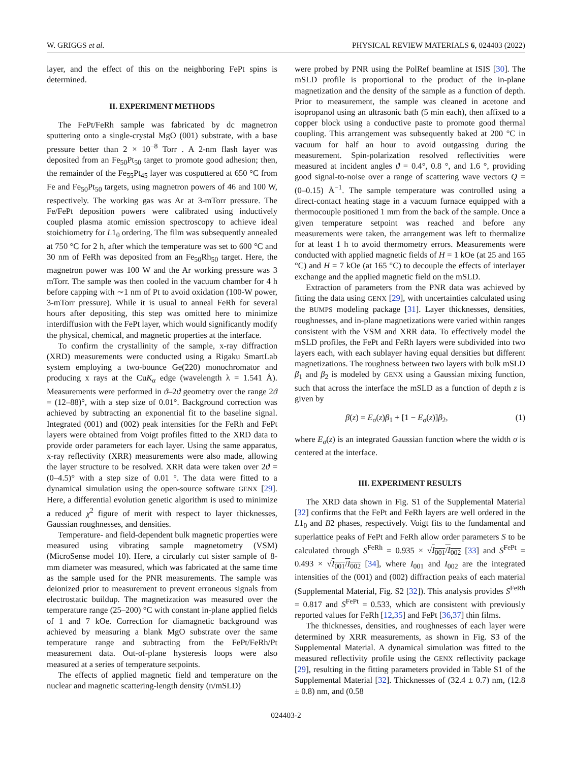W. GRIGGS et al. PHYSICAL REVIEW MATERIALS 6, 024403 (2022)
layer, and the effect of this on the neighboring FePt spins is determined.
II. EXPERIMENT METHODS
The FePt/FeRh sample was fabricated by dc magnetron sputtering onto a single-crystal MgO (001) substrate, with a base pressure better than 2 × 10<sup>−8</sup> Torr . A 2-nm flash layer was deposited from an Fe<sub>50</sub>Pt<sub>50</sub> target to promote good adhesion; then, the remainder of the Fe<sub>55</sub>Pt<sub>45</sub> layer was cosputtered at 650 °C from Fe and Fe<sub>50</sub>Pt<sub>50</sub> targets, using magnetron powers of 46 and 100 W, respectively. The working gas was Ar at 3-mTorr pressure. The Fe/FePt deposition powers were calibrated using inductively coupled plasma atomic emission spectroscopy to achieve ideal stoichiometry for L1<sub>0</sub> ordering. The film was subsequently annealed at 750 °C for 2 h, after which the temperature was set to 600 °C and 30 nm of FeRh was deposited from an Fe<sub>50</sub>Rh<sub>50</sub> target. Here, the magnetron power was 100 W and the Ar working pressure was 3 mTorr. The sample was then cooled in the vacuum chamber for 4 h before capping with ∼1 nm of Pt to avoid oxidation (100-W power, 3-mTorr pressure). While it is usual to anneal FeRh for several hours after depositing, this step was omitted here to minimize interdiffusion with the FePt layer, which would significantly modify the physical, chemical, and magnetic properties at the interface.
To confirm the crystallinity of the sample, x-ray diffraction (XRD) measurements were conducted using a Rigaku SmartLab system employing a two-bounce Ge(220) monochromator and producing x rays at the CuK<sub>α</sub> edge (wavelength λ = 1.541 Å). Measurements were performed in ϑ–2ϑ geometry over the range 2ϑ = (12–88)°, with a step size of 0.01°. Background correction was achieved by subtracting an exponential fit to the baseline signal. Integrated (001) and (002) peak intensities for the FeRh and FePt layers were obtained from Voigt profiles fitted to the XRD data to provide order parameters for each layer. Using the same apparatus, x-ray reflectivity (XRR) measurements were also made, allowing the layer structure to be resolved. XRR data were taken over 2ϑ = (0–4.5)° with a step size of 0.01 °. The data were fitted to a dynamical simulation using the open-source software GENX [29]. Here, a differential evolution genetic algorithm is used to minimize a reduced χ<sup>2</sup> figure of merit with respect to layer thicknesses, Gaussian roughnesses, and densities.
Temperature- and field-dependent bulk magnetic properties were measured using vibrating sample magnetometry (VSM) (MicroSense model 10). Here, a circularly cut sister sample of 8-mm diameter was measured, which was fabricated at the same time as the sample used for the PNR measurements. The sample was deionized prior to measurement to prevent erroneous signals from electrostatic buildup. The magnetization was measured over the temperature range (25–200) °C with constant in-plane applied fields of 1 and 7 kOe. Correction for diamagnetic background was achieved by measuring a blank MgO substrate over the same temperature range and subtracting from the FePt/FeRh/Pt measurement data. Out-of-plane hysteresis loops were also measured at a series of temperature setpoints.
The effects of applied magnetic field and temperature on the nuclear and magnetic scattering-length density (n/mSLD)
were probed by PNR using the PolRef beamline at ISIS [30]. The mSLD profile is proportional to the product of the in-plane magnetization and the density of the sample as a function of depth. Prior to measurement, the sample was cleaned in acetone and isopropanol using an ultrasonic bath (5 min each), then affixed to a copper block using a conductive paste to promote good thermal coupling. This arrangement was subsequently baked at 200 °C in vacuum for half an hour to avoid outgassing during the measurement. Spin-polarization resolved reflectivities were measured at incident angles ϑ = 0.4°, 0.8 °, and 1.6 °, providing good signal-to-noise over a range of scattering wave vectors Q = (0–0.15) Å<sup>−1</sup>. The sample temperature was controlled using a direct-contact heating stage in a vacuum furnace equipped with a thermocouple positioned 1 mm from the back of the sample. Once a given temperature setpoint was reached and before any measurements were taken, the arrangement was left to thermalize for at least 1 h to avoid thermometry errors. Measurements were conducted with applied magnetic fields of H = 1 kOe (at 25 and 165 °C) and H = 7 kOe (at 165 °C) to decouple the effects of interlayer exchange and the applied magnetic field on the mSLD.
Extraction of parameters from the PNR data was achieved by fitting the data using GENX [29], with uncertainties calculated using the BUMPS modeling package [31]. Layer thicknesses, densities, roughnesses, and in-plane magnetizations were varied within ranges consistent with the VSM and XRR data. To effectively model the mSLD profiles, the FePt and FeRh layers were subdivided into two layers each, with each sublayer having equal densities but different magnetizations. The roughness between two layers with bulk mSLD β<sub>1</sub> and β<sub>2</sub> is modeled by GENX using a Gaussian mixing function, such that across the interface the mSLD as a function of depth z is given by
β(z) = E<sub>σ</sub>(z)β<sub>1</sub> + [1 − E<sub>σ</sub>(z)]β<sub>2</sub>, (1)
where E<sub>σ</sub>(z) is an integrated Gaussian function where the width σ is centered at the interface.
III. EXPERIMENT RESULTS
The XRD data shown in Fig. S1 of the Supplemental Material [32] confirms that the FePt and FeRh layers are well ordered in the L1<sub>0</sub> and B2 phases, respectively. Voigt fits to the fundamental and superlattice peaks of FePt and FeRh allow order parameters S to be calculated through S<sup>FeRh</sup> = 0.935 × √I<sub>001</sub>/I<sub>002</sub> [33] and S<sup>FePt</sup> = 0.493 × √I<sub>001</sub>/I<sub>002</sub> [34], where I<sub>001</sub> and I<sub>002</sub> are the integrated intensities of the (001) and (002) diffraction peaks of each material (Supplemental Material, Fig. S2 [32]). This analysis provides S<sup>FeRh</sup> = 0.817 and S<sup>FePt</sup> = 0.533, which are consistent with previously reported values for FeRh [12,35] and FePt [36,37] thin films.
The thicknesses, densities, and roughnesses of each layer were determined by XRR measurements, as shown in Fig. S3 of the Supplemental Material. A dynamical simulation was fitted to the measured reflectivity profile using the GENX reflectivity package [29], resulting in the fitting parameters provided in Table S1 of the Supplemental Material [32]. Thicknesses of (32.4 ± 0.7) nm, (12.8 ± 0.8) nm, and (0.58
024403-2